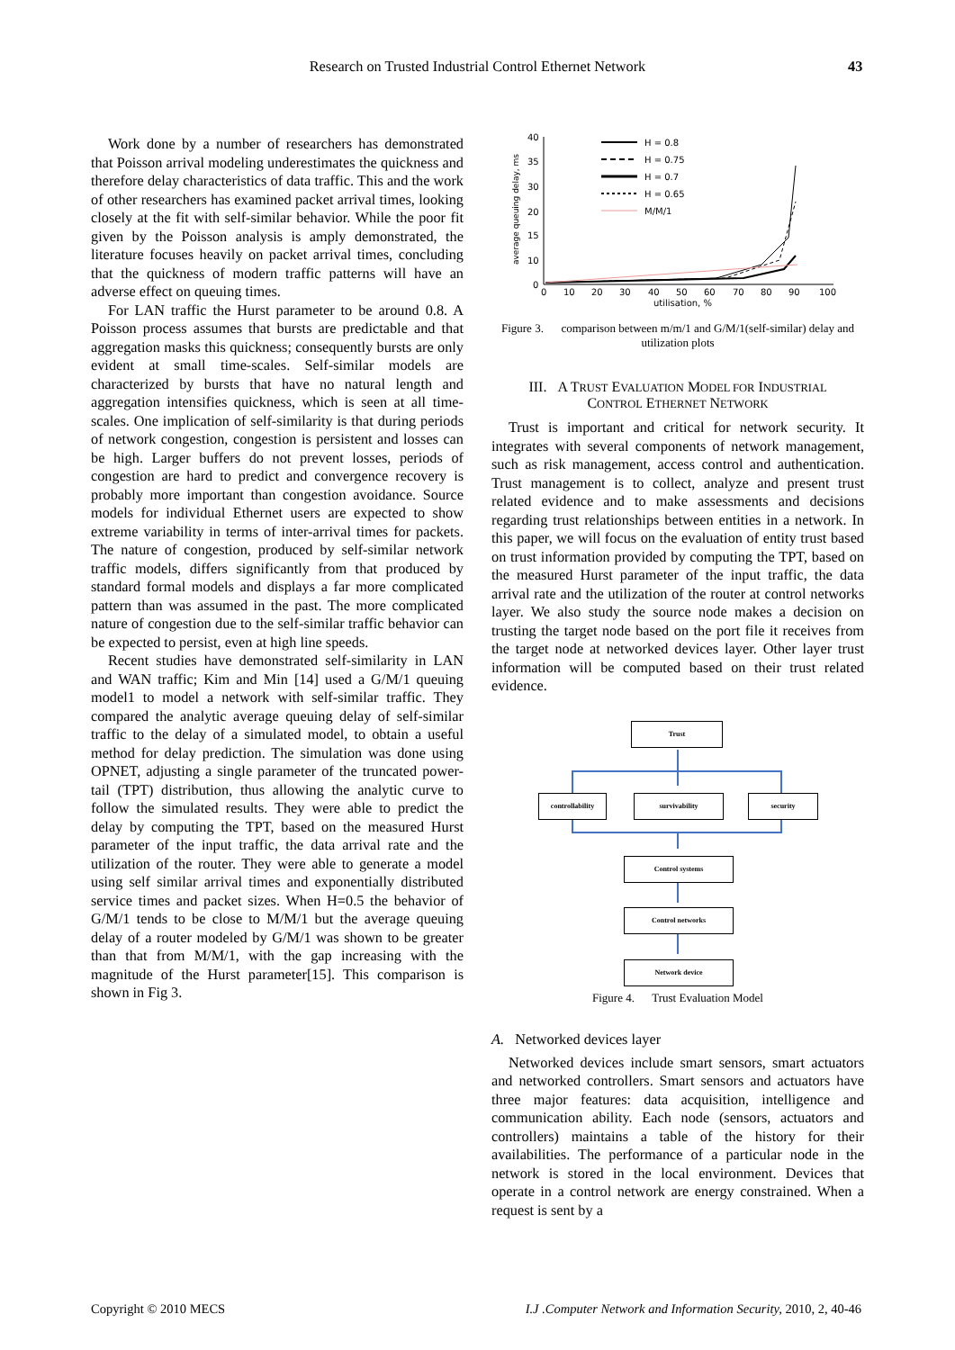Research on Trusted Industrial Control Ethernet Network 43
Work done by a number of researchers has demonstrated that Poisson arrival modeling underestimates the quickness and therefore delay characteristics of data traffic. This and the work of other researchers has examined packet arrival times, looking closely at the fit with self-similar behavior. While the poor fit given by the Poisson analysis is amply demonstrated, the literature focuses heavily on packet arrival times, concluding that the quickness of modern traffic patterns will have an adverse effect on queuing times.
For LAN traffic the Hurst parameter to be around 0.8. A Poisson process assumes that bursts are predictable and that aggregation masks this quickness; consequently bursts are only evident at small time-scales. Self-similar models are characterized by bursts that have no natural length and aggregation intensifies quickness, which is seen at all time-scales. One implication of self-similarity is that during periods of network congestion, congestion is persistent and losses can be high. Larger buffers do not prevent losses, periods of congestion are hard to predict and convergence recovery is probably more important than congestion avoidance. Source models for individual Ethernet users are expected to show extreme variability in terms of inter-arrival times for packets. The nature of congestion, produced by self-similar network traffic models, differs significantly from that produced by standard formal models and displays a far more complicated pattern than was assumed in the past. The more complicated nature of congestion due to the self-similar traffic behavior can be expected to persist, even at high line speeds.
Recent studies have demonstrated self-similarity in LAN and WAN traffic; Kim and Min [14] used a G/M/1 queuing model1 to model a network with self-similar traffic. They compared the analytic average queuing delay of self-similar traffic to the delay of a simulated model, to obtain a useful method for delay prediction. The simulation was done using OPNET, adjusting a single parameter of the truncated power-tail (TPT) distribution, thus allowing the analytic curve to follow the simulated results. They were able to predict the delay by computing the TPT, based on the measured Hurst parameter of the input traffic, the data arrival rate and the utilization of the router. They were able to generate a model using self similar arrival times and exponentially distributed service times and packet sizes. When H=0.5 the behavior of G/M/1 tends to be close to M/M/1 but the average queuing delay of a router modeled by G/M/1 was shown to be greater than that from M/M/1, with the gap increasing with the magnitude of the Hurst parameter[15]. This comparison is shown in Fig 3.
40
35
30
20
15
10
0
0
10
20
30
40
50
60
70
80
90
100
utilisation, %
average queuing delay, ms
H = 0.8
H = 0.75
H = 0.7
H = 0.65
M/M/1
Figure 3. comparison between m/m/1 and G/M/1(self-similar) delay and utilization plots
III. A TRUST EVALUATION MODEL FOR INDUSTRIAL
CONTROL ETHERNET NETWORK
Trust is important and critical for network security. It integrates with several components of network management, such as risk management, access control and authentication. Trust management is to collect, analyze and present trust related evidence and to make assessments and decisions regarding trust relationships between entities in a network. In this paper, we will focus on the evaluation of entity trust based on trust information provided by computing the TPT, based on the measured Hurst parameter of the input traffic, the data arrival rate and the utilization of the router at control networks layer. We also study the source node makes a decision on trusting the target node based on the port file it receives from the target node at networked devices layer. Other layer trust information will be computed based on their trust related evidence.
Trust
controllability survivability security
Control systems
Control networks
Network device
Figure 4. Trust Evaluation Model
A. Networked devices layer
Networked devices include smart sensors, smart actuators and networked controllers. Smart sensors and actuators have three major features: data acquisition, intelligence and communication ability. Each node (sensors, actuators and controllers) maintains a table of the history for their availabilities. The performance of a particular node in the network is stored in the local environment. Devices that operate in a control network are energy constrained. When a request is sent by a
Copyright © 2010 MECS I.J .Computer Network and Information Security, 2010, 2, 40-46